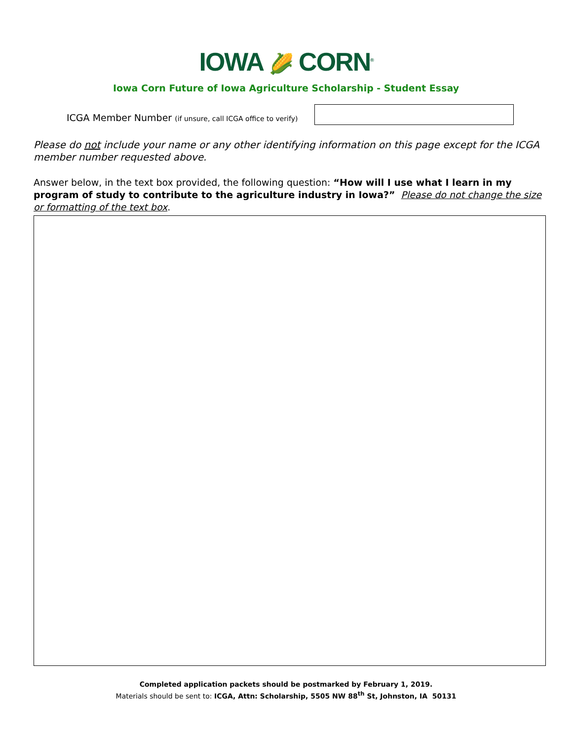IOWA 🌽 CORN<sup>®</sup>
Iowa Corn Future of Iowa Agriculture Scholarship - Student Essay
ICGA Member Number (if unsure, call ICGA office to verify)
Please do not include your name or any other identifying information on this page except for the ICGA member number requested above.
Answer below, in the text box provided, the following question: “How will I use what I learn in my program of study to contribute to the agriculture industry in Iowa?” Please do not change the size or formatting of the text box.
Completed application packets should be postmarked by February 1, 2019.
Materials should be sent to: ICGA, Attn: Scholarship, 5505 NW 88<sup>th</sup> St, Johnston, IA 50131